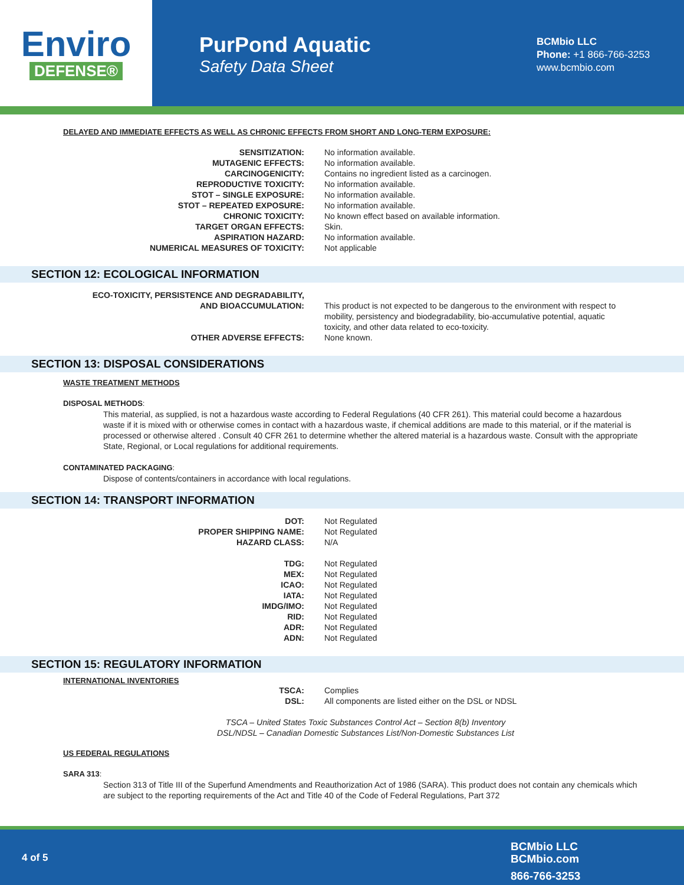Enviro
DEFENSE®
PurPond Aquatic
Safety Data Sheet
BCMbio LLC
Phone: +1 866-766-3253
www.bcmbio.com
DELAYED AND IMMEDIATE EFFECTS AS WELL AS CHRONIC EFFECTS FROM SHORT AND LONG-TERM EXPOSURE:
| SENSITIZATION: | No information available. |
| MUTAGENIC EFFECTS: | No information available. |
| CARCINOGENICITY: | Contains no ingredient listed as a carcinogen. |
| REPRODUCTIVE TOXICITY: | No information available. |
| STOT – SINGLE EXPOSURE: | No information available. |
| STOT – REPEATED EXPOSURE: | No information available. |
| CHRONIC TOXICITY: | No known effect based on available information. |
| TARGET ORGAN EFFECTS: | Skin. |
| ASPIRATION HAZARD: | No information available. |
| NUMERICAL MEASURES OF TOXICITY: | Not applicable |
SECTION 12: ECOLOGICAL INFORMATION
| ECO-TOXICITY, PERSISTENCE AND DEGRADABILITY, AND BIOACCUMULATION: | This product is not expected to be dangerous to the environment with respect to mobility, persistency and biodegradability, bio-accumulative potential, aquatic toxicity, and other data related to eco-toxicity. |
| OTHER ADVERSE EFFECTS: | None known. |
SECTION 13: DISPOSAL CONSIDERATIONS
WASTE TREATMENT METHODS
DISPOSAL METHODS:
This material, as supplied, is not a hazardous waste according to Federal Regulations (40 CFR 261). This material could become a hazardous waste if it is mixed with or otherwise comes in contact with a hazardous waste, if chemical additions are made to this material, or if the material is processed or otherwise altered . Consult 40 CFR 261 to determine whether the altered material is a hazardous waste. Consult with the appropriate State, Regional, or Local regulations for additional requirements.
CONTAMINATED PACKAGING:
Dispose of contents/containers in accordance with local regulations.
SECTION 14: TRANSPORT INFORMATION
| DOT: | Not Regulated |
| PROPER SHIPPING NAME: | Not Regulated |
| HAZARD CLASS: | N/A |
| TDG: | Not Regulated |
| MEX: | Not Regulated |
| ICAO: | Not Regulated |
| IATA: | Not Regulated |
| IMDG/IMO: | Not Regulated |
| RID: | Not Regulated |
| ADR: | Not Regulated |
| ADN: | Not Regulated |
SECTION 15: REGULATORY INFORMATION
INTERNATIONAL INVENTORIES
| TSCA: | Complies |
| DSL: | All components are listed either on the DSL or NDSL |
TSCA – United States Toxic Substances Control Act – Section 8(b) Inventory
DSL/NDSL – Canadian Domestic Substances List/Non-Domestic Substances List
US FEDERAL REGULATIONS
SARA 313:
Section 313 of Title III of the Superfund Amendments and Reauthorization Act of 1986 (SARA). This product does not contain any chemicals which are subject to the reporting requirements of the Act and Title 40 of the Code of Federal Regulations, Part 372
4 of 5
BCMbio LLC
BCMbio.com
866-766-3253